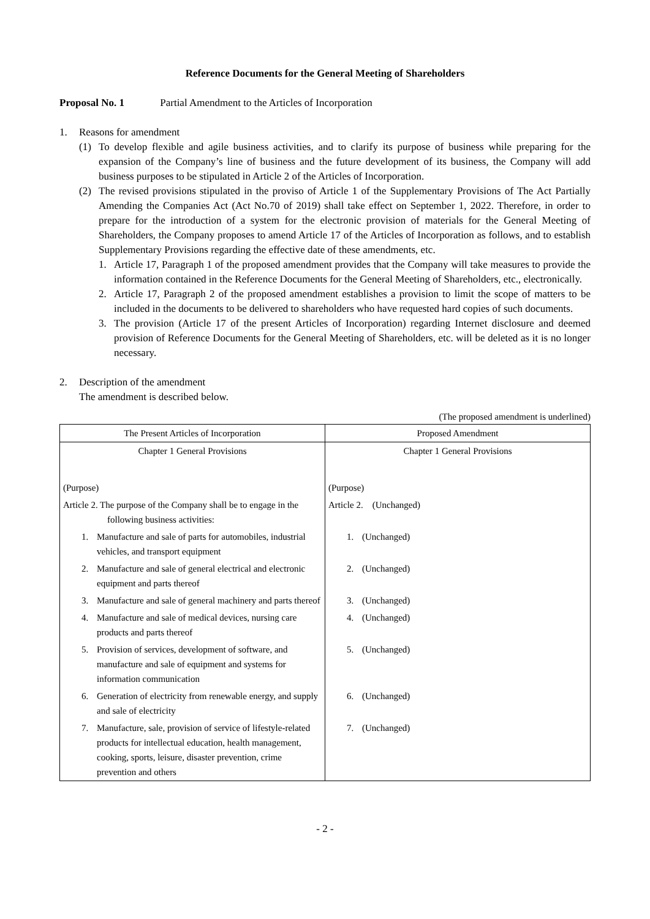Reference Documents for the General Meeting of Shareholders
Proposal No. 1 Partial Amendment to the Articles of Incorporation
1. Reasons for amendment
(1) To develop flexible and agile business activities, and to clarify its purpose of business while preparing for the expansion of the Company’s line of business and the future development of its business, the Company will add business purposes to be stipulated in Article 2 of the Articles of Incorporation.
(2) The revised provisions stipulated in the proviso of Article 1 of the Supplementary Provisions of The Act Partially Amending the Companies Act (Act No.70 of 2019) shall take effect on September 1, 2022. Therefore, in order to prepare for the introduction of a system for the electronic provision of materials for the General Meeting of Shareholders, the Company proposes to amend Article 17 of the Articles of Incorporation as follows, and to establish Supplementary Provisions regarding the effective date of these amendments, etc.
1. Article 17, Paragraph 1 of the proposed amendment provides that the Company will take measures to provide the information contained in the Reference Documents for the General Meeting of Shareholders, etc., electronically.
2. Article 17, Paragraph 2 of the proposed amendment establishes a provision to limit the scope of matters to be included in the documents to be delivered to shareholders who have requested hard copies of such documents.
3. The provision (Article 17 of the present Articles of Incorporation) regarding Internet disclosure and deemed provision of Reference Documents for the General Meeting of Shareholders, etc. will be deleted as it is no longer necessary.
2. Description of the amendment
The amendment is described below.
(The proposed amendment is underlined)
| The Present Articles of Incorporation | Proposed Amendment |
| --- | --- |
| Chapter 1 General Provisions | Chapter 1 General Provisions |
| (Purpose) | (Purpose) |
| Article 2. The purpose of the Company shall be to engage in the following business activities: | Article 2. (Unchanged) |
| 1. Manufacture and sale of parts for automobiles, industrial vehicles, and transport equipment | 1. (Unchanged) |
| 2. Manufacture and sale of general electrical and electronic equipment and parts thereof | 2. (Unchanged) |
| 3. Manufacture and sale of general machinery and parts thereof | 3. (Unchanged) |
| 4. Manufacture and sale of medical devices, nursing care products and parts thereof | 4. (Unchanged) |
| 5. Provision of services, development of software, and manufacture and sale of equipment and systems for information communication | 5. (Unchanged) |
| 6. Generation of electricity from renewable energy, and supply and sale of electricity | 6. (Unchanged) |
| 7. Manufacture, sale, provision of service of lifestyle-related products for intellectual education, health management, cooking, sports, leisure, disaster prevention, crime prevention and others | 7. (Unchanged) |
- 2 -